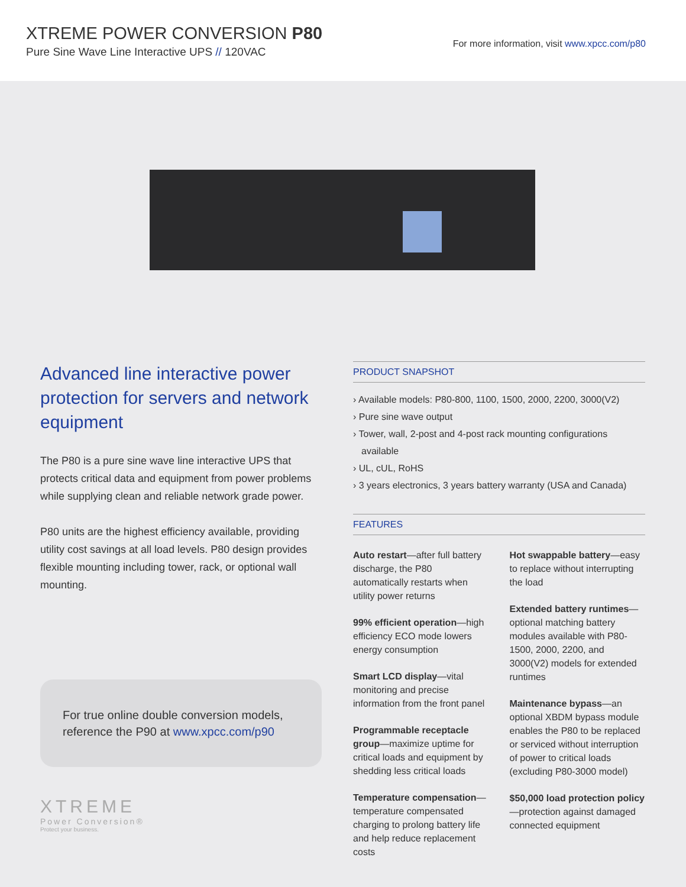XTREME POWER CONVERSION P80
Pure Sine Wave Line Interactive UPS // 120VAC
For more information, visit www.xpcc.com/p80
Advanced line interactive power protection for servers and network equipment
The P80 is a pure sine wave line interactive UPS that protects critical data and equipment from power problems while supplying clean and reliable network grade power.
P80 units are the highest efficiency available, providing utility cost savings at all load levels. P80 design provides flexible mounting including tower, rack, or optional wall mounting.
For true online double conversion models, reference the P90 at www.xpcc.com/p90
XTREME
Power Conversion®
Protect your business.
PRODUCT SNAPSHOT
› Available models: P80-800, 1100, 1500, 2000, 2200, 3000(V2)
› Pure sine wave output
› Tower, wall, 2-post and 4-post rack mounting configurations available
› UL, cUL, RoHS
› 3 years electronics, 3 years battery warranty (USA and Canada)
FEATURES
Auto restart—after full battery discharge, the P80 automatically restarts when utility power returns
99% efficient operation—high efficiency ECO mode lowers energy consumption
Smart LCD display—vital monitoring and precise information from the front panel
Programmable receptacle group—maximize uptime for critical loads and equipment by shedding less critical loads
Temperature compensation—temperature compensated charging to prolong battery life and help reduce replacement costs
Hot swappable battery—easy to replace without interrupting the load
Extended battery runtimes—optional matching battery modules available with P80-1500, 2000, 2200, and 3000(V2) models for extended runtimes
Maintenance bypass—an optional XBDM bypass module enables the P80 to be replaced or serviced without interruption of power to critical loads (excluding P80-3000 model)
$50,000 load protection policy—protection against damaged connected equipment